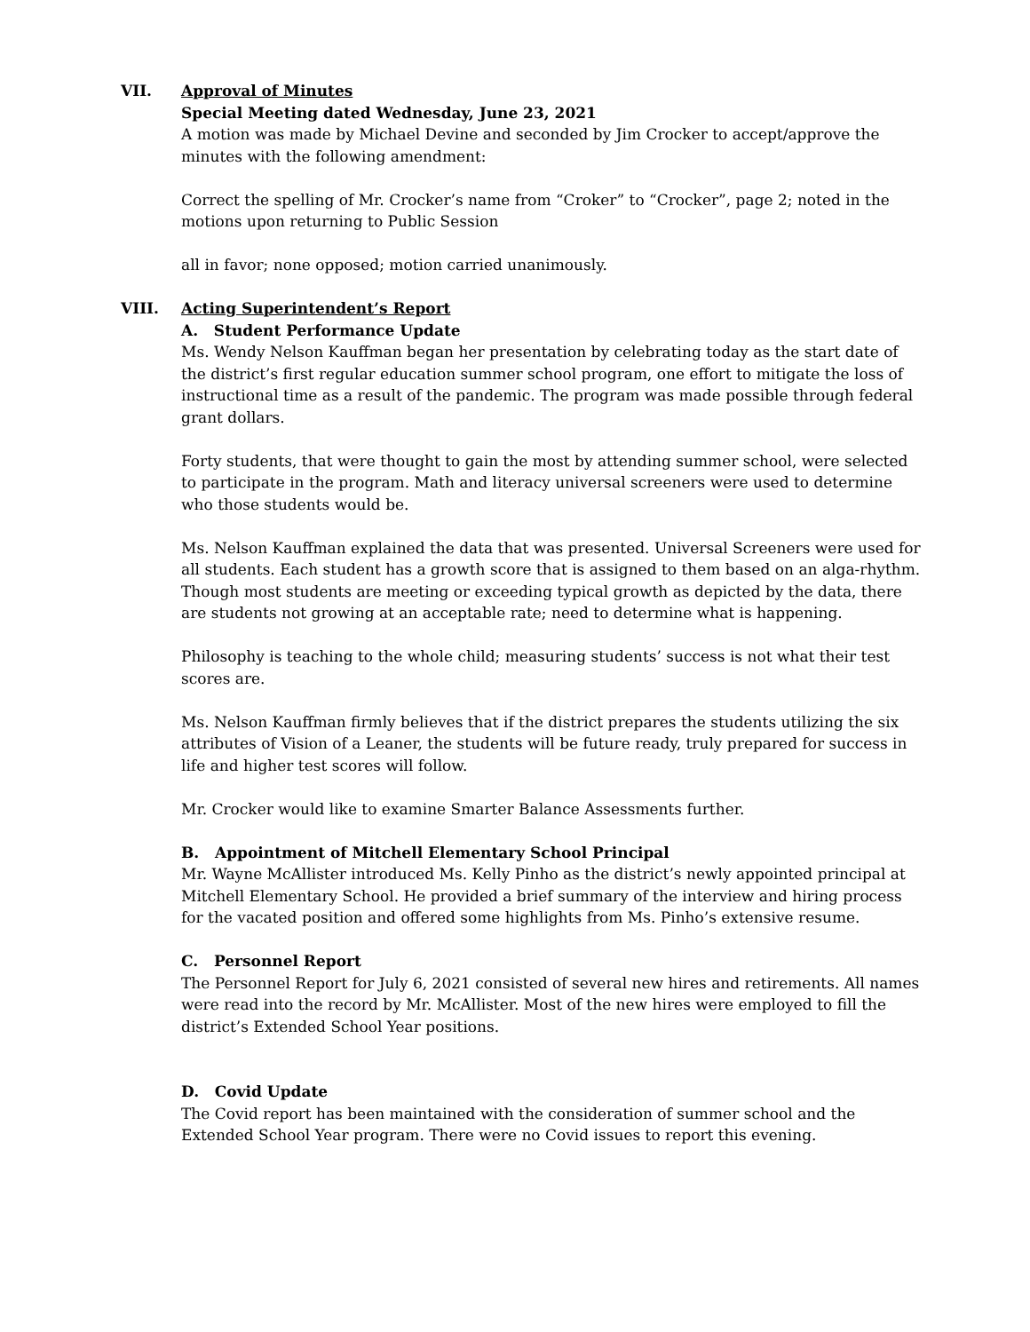VII. Approval of Minutes
Special Meeting dated Wednesday, June 23, 2021
A motion was made by Michael Devine and seconded by Jim Crocker to accept/approve the minutes with the following amendment:
Correct the spelling of Mr. Crocker’s name from “Croker” to “Crocker”, page 2; noted in the motions upon returning to Public Session
all in favor; none opposed; motion carried unanimously.
VIII. Acting Superintendent’s Report
A. Student Performance Update
Ms. Wendy Nelson Kauffman began her presentation by celebrating today as the start date of the district’s first regular education summer school program, one effort to mitigate the loss of instructional time as a result of the pandemic. The program was made possible through federal grant dollars.
Forty students, that were thought to gain the most by attending summer school, were selected to participate in the program. Math and literacy universal screeners were used to determine who those students would be.
Ms. Nelson Kauffman explained the data that was presented. Universal Screeners were used for all students. Each student has a growth score that is assigned to them based on an alga-rhythm. Though most students are meeting or exceeding typical growth as depicted by the data, there are students not growing at an acceptable rate; need to determine what is happening.
Philosophy is teaching to the whole child; measuring students’ success is not what their test scores are.
Ms. Nelson Kauffman firmly believes that if the district prepares the students utilizing the six attributes of Vision of a Leaner, the students will be future ready, truly prepared for success in life and higher test scores will follow.
Mr. Crocker would like to examine Smarter Balance Assessments further.
B. Appointment of Mitchell Elementary School Principal
Mr. Wayne McAllister introduced Ms. Kelly Pinho as the district’s newly appointed principal at Mitchell Elementary School. He provided a brief summary of the interview and hiring process for the vacated position and offered some highlights from Ms. Pinho’s extensive resume.
C. Personnel Report
The Personnel Report for July 6, 2021 consisted of several new hires and retirements. All names were read into the record by Mr. McAllister. Most of the new hires were employed to fill the district’s Extended School Year positions.
D. Covid Update
The Covid report has been maintained with the consideration of summer school and the Extended School Year program. There were no Covid issues to report this evening.